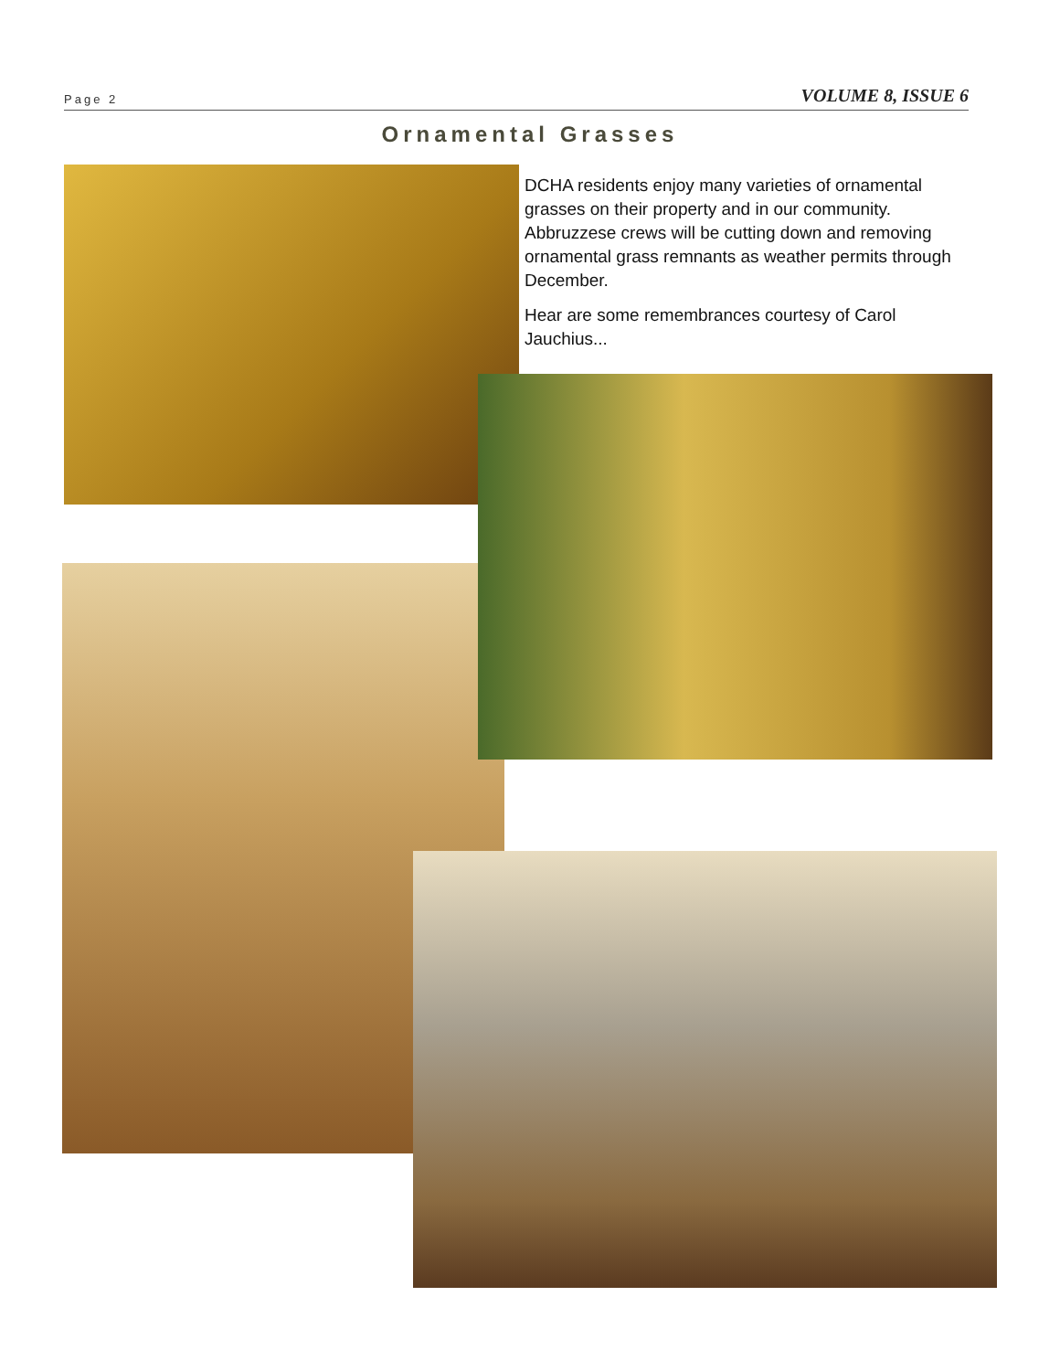Page 2 VOLUME 8, ISSUE 6
Ornamental Grasses
DCHA residents enjoy many varieties of ornamental grasses on their property and in our community. Abbruzzese crews will be cutting down and removing ornamental grass remnants as weather permits through December.
Hear are some remembrances courtesy of Carol Jauchius...